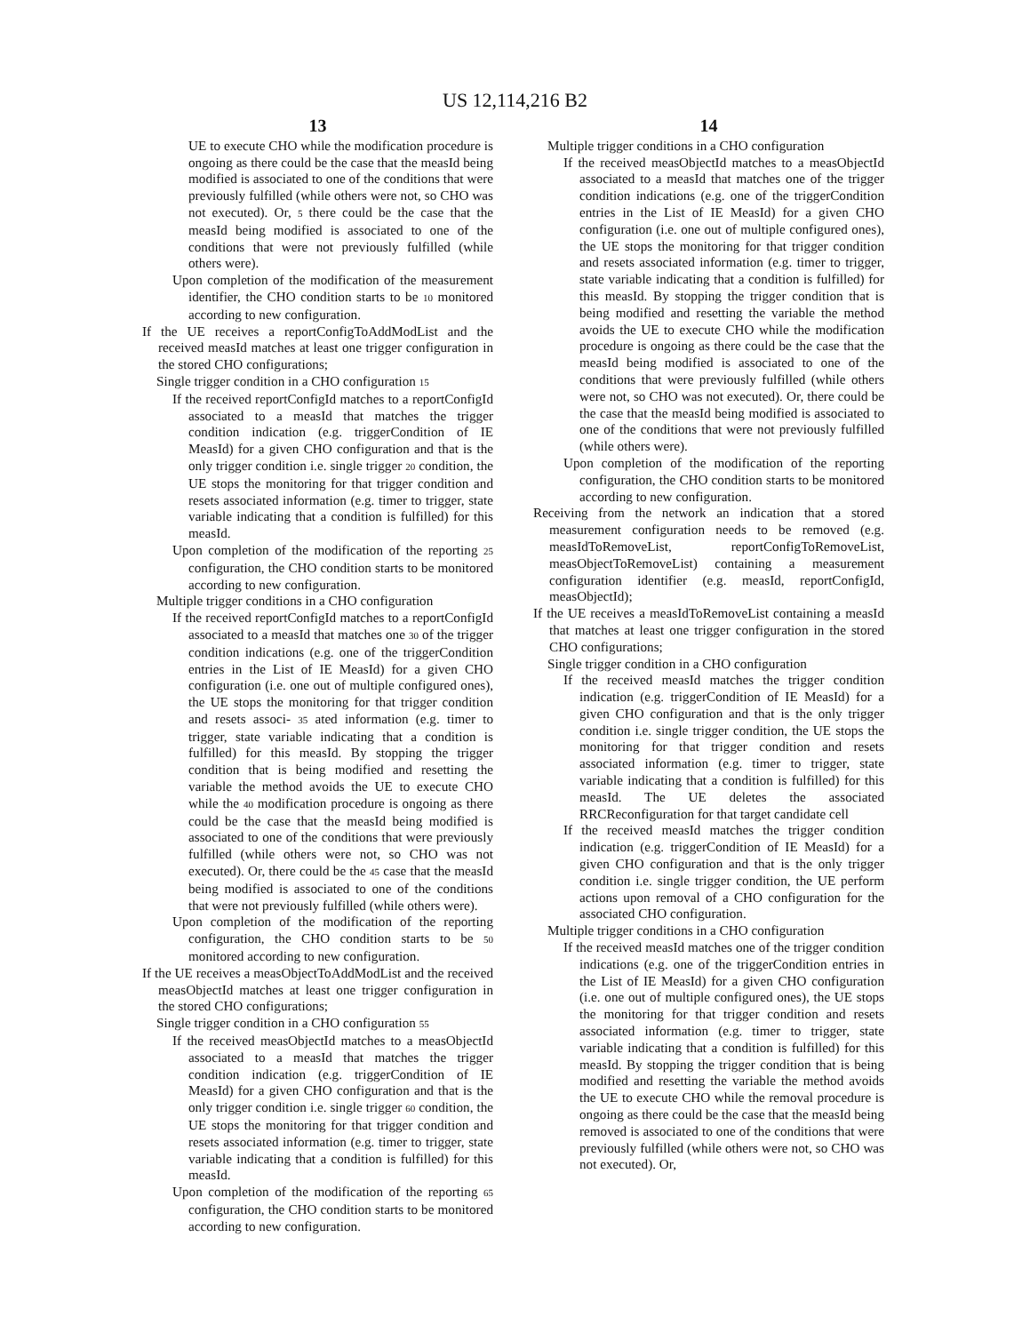US 12,114,216 B2
13
UE to execute CHO while the modification procedure is ongoing as there could be the case that the measId being modified is associated to one of the conditions that were previously fulfilled (while others were not, so CHO was not executed). Or, 5 there could be the case that the measId being modified is associated to one of the conditions that were not previously fulfilled (while others were).
Upon completion of the modification of the measurement identifier, the CHO condition starts to be 10 monitored according to new configuration.
If the UE receives a reportConfigToAddModList and the received measId matches at least one trigger configuration in the stored CHO configurations;
Single trigger condition in a CHO configuration 15
If the received reportConfigId matches to a reportConfigId associated to a measId that matches the trigger condition indication (e.g. triggerCondition of IE MeasId) for a given CHO configuration and that is the only trigger condition i.e. single trigger 20 condition, the UE stops the monitoring for that trigger condition and resets associated information (e.g. timer to trigger, state variable indicating that a condition is fulfilled) for this measId.
Upon completion of the modification of the reporting 25 configuration, the CHO condition starts to be monitored according to new configuration.
Multiple trigger conditions in a CHO configuration
If the received reportConfigId matches to a reportConfigId associated to a measId that matches one 30 of the trigger condition indications (e.g. one of the triggerCondition entries in the List of IE MeasId) for a given CHO configuration (i.e. one out of multiple configured ones), the UE stops the monitoring for that trigger condition and resets associ- 35 ated information (e.g. timer to trigger, state variable indicating that a condition is fulfilled) for this measId. By stopping the trigger condition that is being modified and resetting the variable the method avoids the UE to execute CHO while the 40 modification procedure is ongoing as there could be the case that the measId being modified is associated to one of the conditions that were previously fulfilled (while others were not, so CHO was not executed). Or, there could be the 45 case that the measId being modified is associated to one of the conditions that were not previously fulfilled (while others were).
Upon completion of the modification of the reporting configuration, the CHO condition starts to be 50 monitored according to new configuration.
If the UE receives a measObjectToAddModList and the received measObjectId matches at least one trigger configuration in the stored CHO configurations;
Single trigger condition in a CHO configuration 55
If the received measObjectId matches to a measObjectId associated to a measId that matches the trigger condition indication (e.g. triggerCondition of IE MeasId) for a given CHO configuration and that is the only trigger condition i.e. single trigger 60 condition, the UE stops the monitoring for that trigger condition and resets associated information (e.g. timer to trigger, state variable indicating that a condition is fulfilled) for this measId.
Upon completion of the modification of the reporting 65 configuration, the CHO condition starts to be monitored according to new configuration.
14
Multiple trigger conditions in a CHO configuration
If the received measObjectId matches to a measObjectId associated to a measId that matches one of the trigger condition indications (e.g. one of the triggerCondition entries in the List of IE MeasId) for a given CHO configuration (i.e. one out of multiple configured ones), the UE stops the monitoring for that trigger condition and resets associated information (e.g. timer to trigger, state variable indicating that a condition is fulfilled) for this measId. By stopping the trigger condition that is being modified and resetting the variable the method avoids the UE to execute CHO while the modification procedure is ongoing as there could be the case that the measId being modified is associated to one of the conditions that were previously fulfilled (while others were not, so CHO was not executed). Or, there could be the case that the measId being modified is associated to one of the conditions that were not previously fulfilled (while others were).
Upon completion of the modification of the reporting configuration, the CHO condition starts to be monitored according to new configuration.
Receiving from the network an indication that a stored measurement configuration needs to be removed (e.g. measIdToRemoveList, reportConfigToRemoveList, measObjectToRemoveList) containing a measurement configuration identifier (e.g. measId, reportConfigId, measObjectId);
If the UE receives a measIdToRemoveList containing a measId that matches at least one trigger configuration in the stored CHO configurations;
Single trigger condition in a CHO configuration
If the received measId matches the trigger condition indication (e.g. triggerCondition of IE MeasId) for a given CHO configuration and that is the only trigger condition i.e. single trigger condition, the UE stops the monitoring for that trigger condition and resets associated information (e.g. timer to trigger, state variable indicating that a condition is fulfilled) for this measId. The UE deletes the associated RRCReconfiguration for that target candidate cell
If the received measId matches the trigger condition indication (e.g. triggerCondition of IE MeasId) for a given CHO configuration and that is the only trigger condition i.e. single trigger condition, the UE perform actions upon removal of a CHO configuration for the associated CHO configuration.
Multiple trigger conditions in a CHO configuration
If the received measId matches one of the trigger condition indications (e.g. one of the triggerCondition entries in the List of IE MeasId) for a given CHO configuration (i.e. one out of multiple configured ones), the UE stops the monitoring for that trigger condition and resets associated information (e.g. timer to trigger, state variable indicating that a condition is fulfilled) for this measId. By stopping the trigger condition that is being modified and resetting the variable the method avoids the UE to execute CHO while the removal procedure is ongoing as there could be the case that the measId being removed is associated to one of the conditions that were previously fulfilled (while others were not, so CHO was not executed). Or,